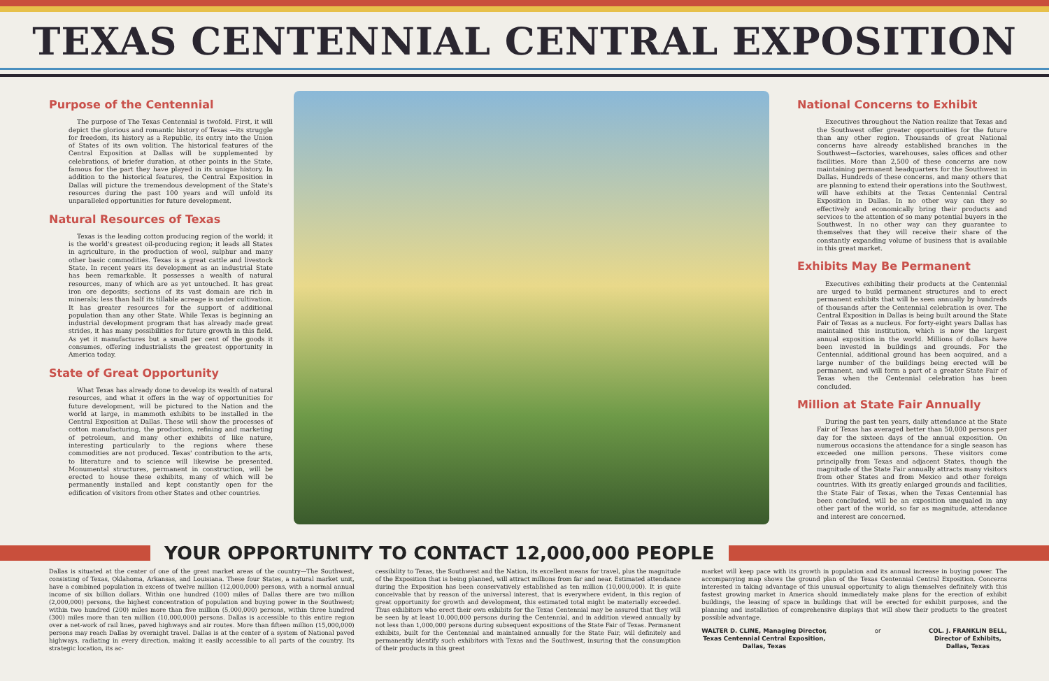TEXAS CENTENNIAL CENTRAL EXPOSITION
Purpose of the Centennial
The purpose of The Texas Centennial is twofold. First, it will depict the glorious and romantic history of Texas —its struggle for freedom, its history as a Republic, its entry into the Union of States of its own volition. The historical features of the Central Exposition at Dallas will be supplemented by celebrations, of briefer duration, at other points in the State, famous for the part they have played in its unique history. In addition to the historical features, the Central Exposition in Dallas will picture the tremendous development of the State's resources during the past 100 years and will unfold its unparalleled opportunities for future development.
Natural Resources of Texas
Texas is the leading cotton producing region of the world; it is the world's greatest oil-producing region; it leads all States in agriculture, in the production of wool, sulphur and many other basic commodities. Texas is a great cattle and livestock State. In recent years its development as an industrial State has been remarkable. It possesses a wealth of natural resources, many of which are as yet untouched. It has great iron ore deposits; sections of its vast domain are rich in minerals; less than half its tillable acreage is under cultivation. It has greater resources for the support of additional population than any other State. While Texas is beginning an industrial development program that has already made great strides, it has many possibilities for future growth in this field. As yet it manufactures but a small per cent of the goods it consumes, offering industrialists the greatest opportunity in America today.
State of Great Opportunity
What Texas has already done to develop its wealth of natural resources, and what it offers in the way of opportunities for future development, will be pictured to the Nation and the world at large, in mammoth exhibits to be installed in the Central Exposition at Dallas. These will show the processes of cotton manufacturing, the production, refining and marketing of petroleum, and many other exhibits of like nature, interesting particularly to the regions where these commodities are not produced. Texas' contribution to the arts, to literature and to science will likewise be presented. Monumental structures, permanent in construction, will be erected to house these exhibits, many of which will be permanently installed and kept constantly open for the edification of visitors from other States and other countries.
National Concerns to Exhibit
Executives throughout the Nation realize that Texas and the Southwest offer greater opportunities for the future than any other region. Thousands of great National concerns have already established branches in the Southwest—factories, warehouses, sales offices and other facilities. More than 2,500 of these concerns are now maintaining permanent headquarters for the Southwest in Dallas. Hundreds of these concerns, and many others that are planning to extend their operations into the Southwest, will have exhibits at the Texas Centennial Central Exposition in Dallas. In no other way can they so effectively and economically bring their products and services to the attention of so many potential buyers in the Southwest. In no other way can they guarantee to themselves that they will receive their share of the constantly expanding volume of business that is available in this great market.
Exhibits May Be Permanent
Executives exhibiting their products at the Centennial are urged to build permanent structures and to erect permanent exhibits that will be seen annually by hundreds of thousands after the Centennial celebration is over. The Central Exposition in Dallas is being built around the State Fair of Texas as a nucleus. For forty-eight years Dallas has maintained this institution, which is now the largest annual exposition in the world. Millions of dollars have been invested in buildings and grounds. For the Centennial, additional ground has been acquired, and a large number of the buildings being erected will be permanent, and will form a part of a greater State Fair of Texas when the Centennial celebration has been concluded.
Million at State Fair Annually
During the past ten years, daily attendance at the State Fair of Texas has averaged better than 50,000 persons per day for the sixteen days of the annual exposition. On numerous occasions the attendance for a single season has exceeded one million persons. These visitors come principally from Texas and adjacent States, though the magnitude of the State Fair annually attracts many visitors from other States and from Mexico and other foreign countries. With its greatly enlarged grounds and facilities, the State Fair of Texas, when the Texas Centennial has been concluded, will be an exposition unequaled in any other part of the world, so far as magnitude, attendance and interest are concerned.
YOUR OPPORTUNITY TO CONTACT 12,000,000 PEOPLE
Dallas is situated at the center of one of the great market areas of the country—The Southwest, consisting of Texas, Oklahoma, Arkansas, and Louisiana. These four States, a natural market unit, have a combined population in excess of twelve million (12,000,000) persons, with a normal annual income of six billion dollars. Within one hundred (100) miles of Dallas there are two million (2,000,000) persons, the highest concentration of population and buying power in the Southwest; within two hundred (200) miles more than five million (5,000,000) persons, within three hundred (300) miles more than ten million (10,000,000) persons. Dallas is accessible to this entire region over a net-work of rail lines, paved highways and air routes. More than fifteen million (15,000,000) persons may reach Dallas by overnight travel. Dallas is at the center of a system of National paved highways, radiating in every direction, making it easily accessible to all parts of the country. Its strategic location, its ac-
cessibility to Texas, the Southwest and the Nation, its excellent means for travel, plus the magnitude of the Exposition that is being planned, will attract millions from far and near. Estimated attendance during the Exposition has been conservatively established as ten million (10,000,000). It is quite conceivable that by reason of the universal interest, that is everywhere evident, in this region of great opportunity for growth and development, this estimated total might be materially exceeded. Thus exhibitors who erect their own exhibits for the Texas Centennial may be assured that they will be seen by at least 10,000,000 persons during the Centennial, and in addition viewed annually by not less than 1,000,000 persons during subsequent expositions of the State Fair of Texas. Permanent exhibits, built for the Centennial and maintained annually for the State Fair, will definitely and permanently identify such exhibitors with Texas and the Southwest, insuring that the consumption of their products in this great
market will keep pace with its growth in population and its annual increase in buying power. The accompanying map shows the ground plan of the Texas Centennial Central Exposition. Concerns interested in taking advantage of this unusual opportunity to align themselves definitely with this fastest growing market in America should immediately make plans for the erection of exhibit buildings, the leasing of space in buildings that will be erected for exhibit purposes, and the planning and installation of comprehensive displays that will show their products to the greatest possible advantage.
WALTER D. CLINE, Managing Director,
Texas Centennial Central Exposition,
Dallas, Texas or COL. J. FRANKLIN BELL,
Director of Exhibits,
Dallas, Texas